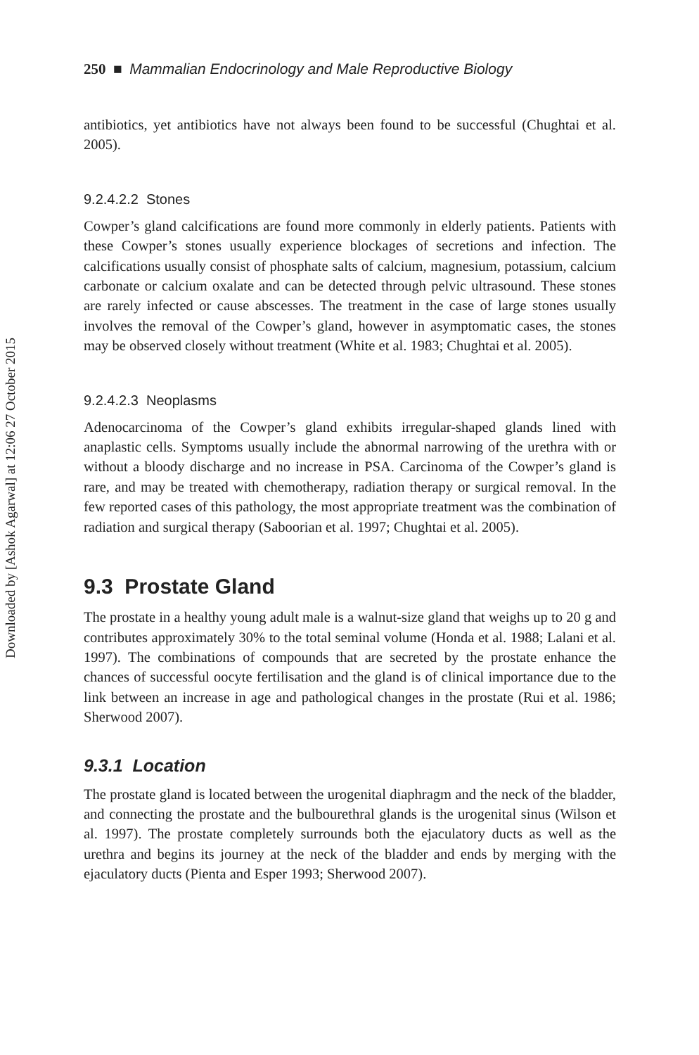Downloaded by [Ashok Agarwal] at 12:06 27 October 2015
250 ■ Mammalian Endocrinology and Male Reproductive Biology
antibiotics, yet antibiotics have not always been found to be successful (Chughtai et al. 2005).
9.2.4.2.2 Stones
Cowper’s gland calcifications are found more commonly in elderly patients. Patients with these Cowper’s stones usually experience blockages of secretions and infection. The calcifications usually consist of phosphate salts of calcium, magnesium, potassium, calcium carbonate or calcium oxalate and can be detected through pelvic ultrasound. These stones are rarely infected or cause abscesses. The treatment in the case of large stones usually involves the removal of the Cowper’s gland, however in asymptomatic cases, the stones may be observed closely without treatment (White et al. 1983; Chughtai et al. 2005).
9.2.4.2.3 Neoplasms
Adenocarcinoma of the Cowper’s gland exhibits irregular-shaped glands lined with anaplastic cells. Symptoms usually include the abnormal narrowing of the urethra with or without a bloody discharge and no increase in PSA. Carcinoma of the Cowper’s gland is rare, and may be treated with chemotherapy, radiation therapy or surgical removal. In the few reported cases of this pathology, the most appropriate treatment was the combination of radiation and surgical therapy (Saboorian et al. 1997; Chughtai et al. 2005).
9.3 Prostate Gland
The prostate in a healthy young adult male is a walnut-size gland that weighs up to 20 g and contributes approximately 30% to the total seminal volume (Honda et al. 1988; Lalani et al. 1997). The combinations of compounds that are secreted by the prostate enhance the chances of successful oocyte fertilisation and the gland is of clinical importance due to the link between an increase in age and pathological changes in the prostate (Rui et al. 1986; Sherwood 2007).
9.3.1 Location
The prostate gland is located between the urogenital diaphragm and the neck of the bladder, and connecting the prostate and the bulbourethral glands is the urogenital sinus (Wilson et al. 1997). The prostate completely surrounds both the ejaculatory ducts as well as the urethra and begins its journey at the neck of the bladder and ends by merging with the ejaculatory ducts (Pienta and Esper 1993; Sherwood 2007).